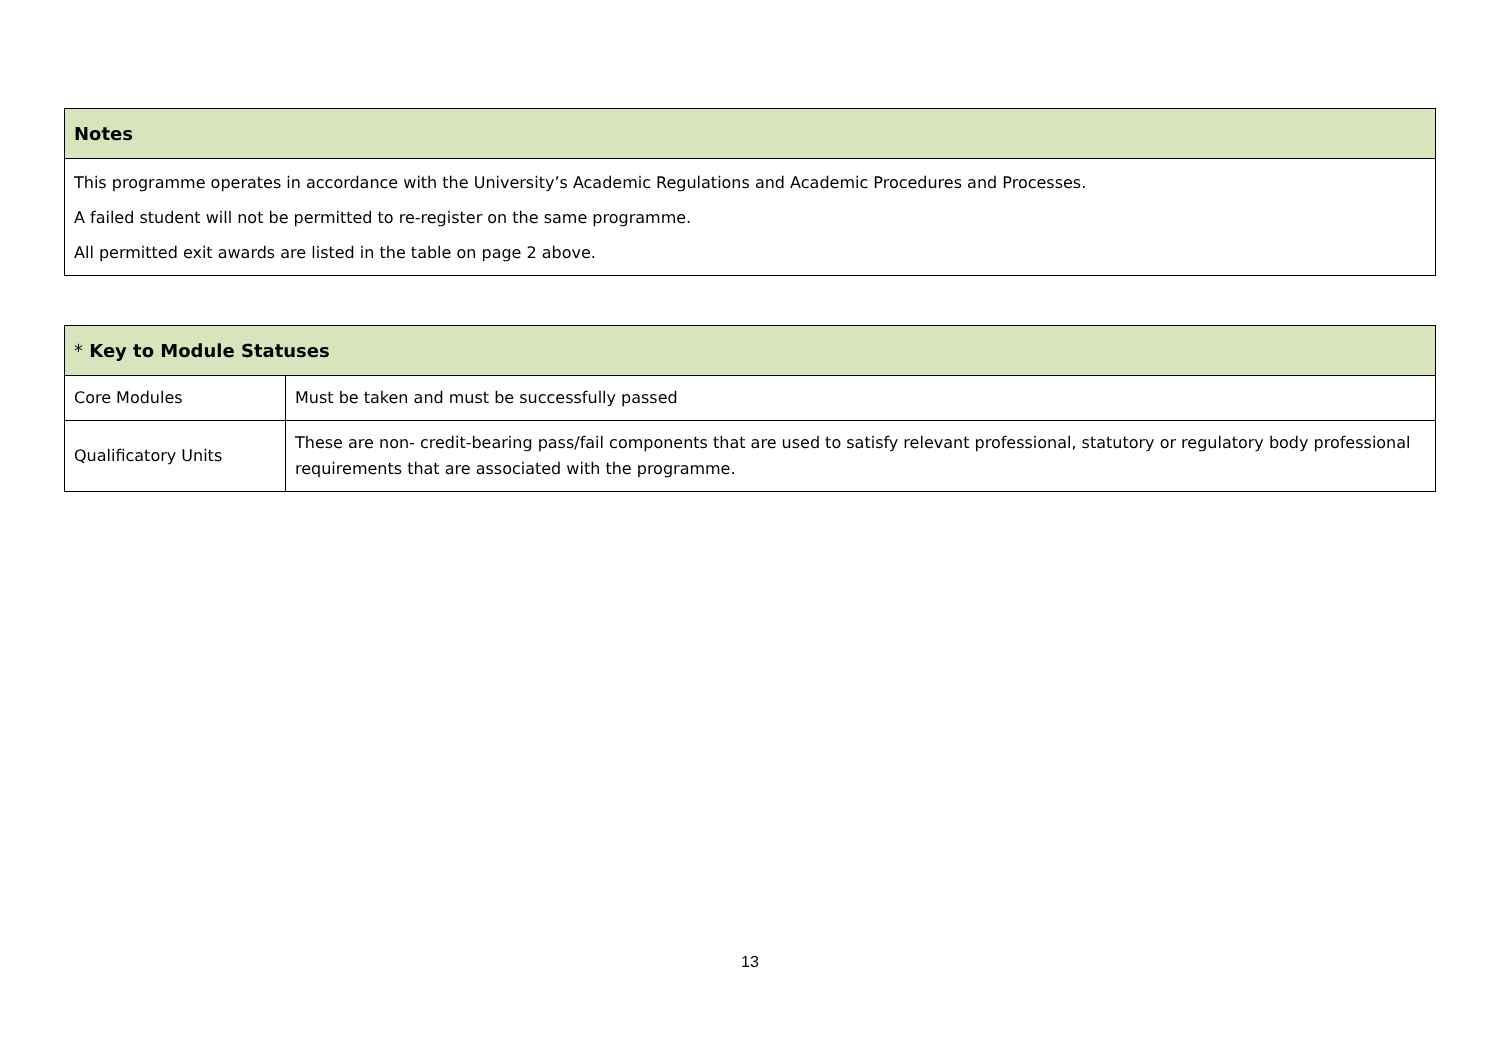| Notes |
| --- |
| This programme operates in accordance with the University’s Academic Regulations and Academic Procedures and Processes. |
| A failed student will not be permitted to re-register on the same programme. |
| All permitted exit awards are listed in the table on page 2 above. |
| * Key to Module Statuses | |
| --- | --- |
| Core Modules | Must be taken and must be successfully passed |
| Qualificatory Units | These are non- credit-bearing pass/fail components that are used to satisfy relevant professional, statutory or regulatory body professional requirements that are associated with the programme. |
13